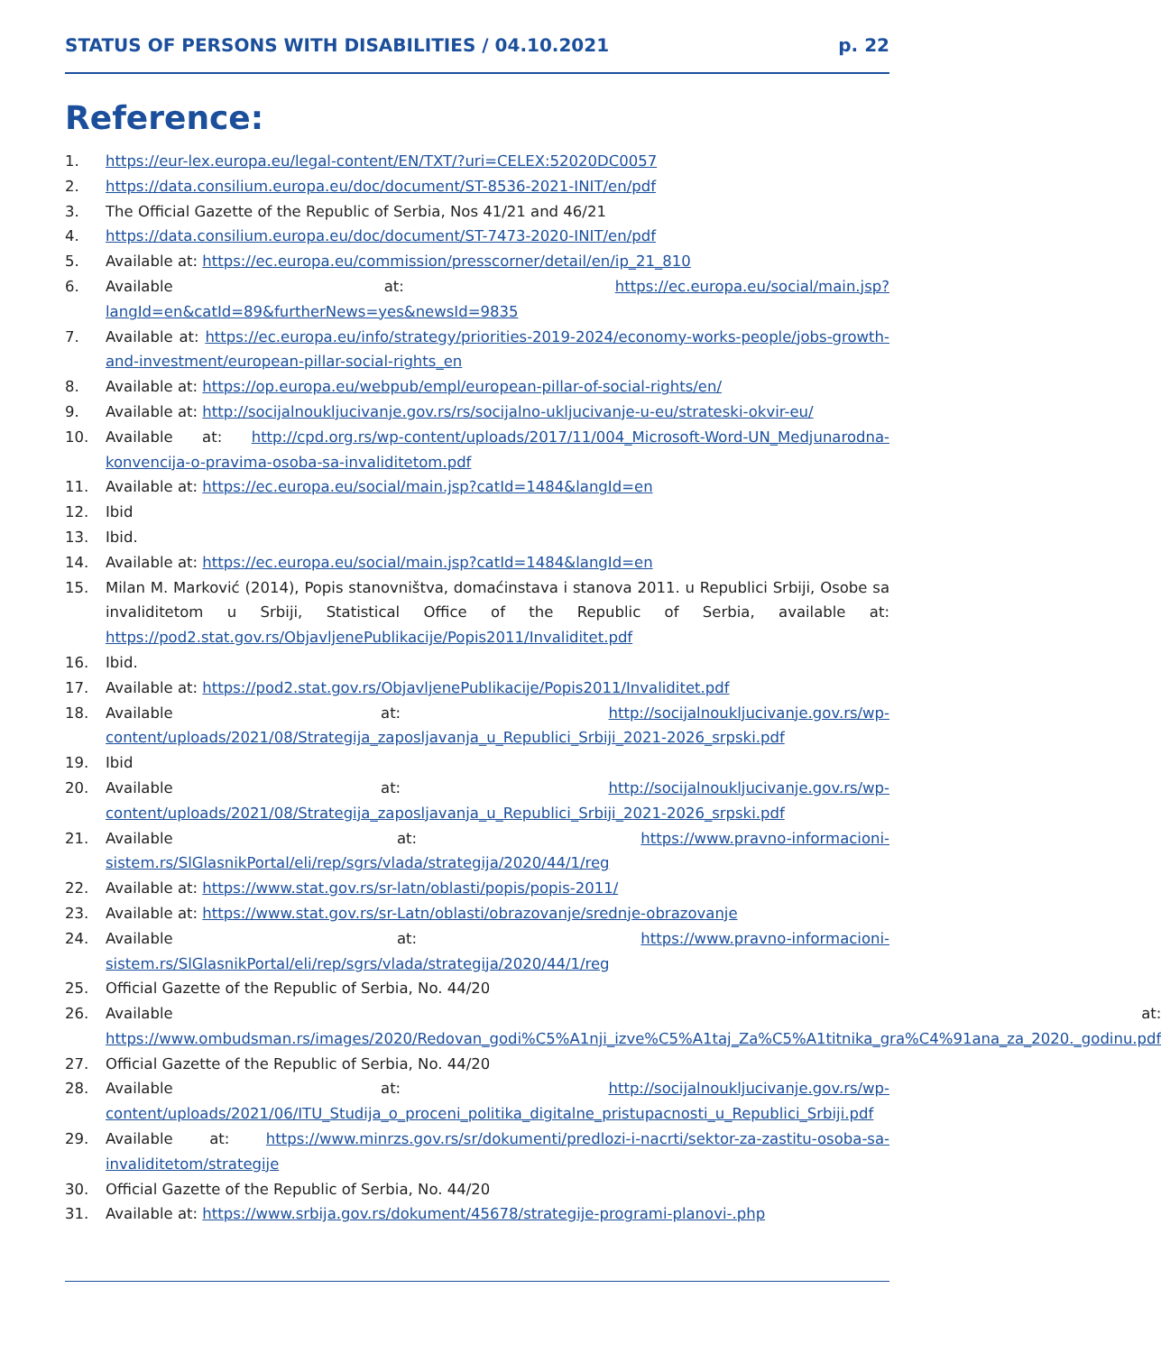STATUS OF PERSONS WITH DISABILITIES / 04.10.2021 p. 22
Reference:
1. https://eur-lex.europa.eu/legal-content/EN/TXT/?uri=CELEX:52020DC0057
2. https://data.consilium.europa.eu/doc/document/ST-8536-2021-INIT/en/pdf
3. The Official Gazette of the Republic of Serbia, Nos 41/21 and 46/21
4. https://data.consilium.europa.eu/doc/document/ST-7473-2020-INIT/en/pdf
5. Available at: https://ec.europa.eu/commission/presscorner/detail/en/ip_21_810
6. Available at: https://ec.europa.eu/social/main.jsp?langId=en&catId=89&furtherNews=yes&newsId=9835
7. Available at: https://ec.europa.eu/info/strategy/priorities-2019-2024/economy-works-people/jobs-growth-and-investment/european-pillar-social-rights_en
8. Available at: https://op.europa.eu/webpub/empl/european-pillar-of-social-rights/en/
9. Available at: http://socijalnoukljucivanje.gov.rs/rs/socijalno-ukljucivanje-u-eu/strateski-okvir-eu/
10. Available at: http://cpd.org.rs/wp-content/uploads/2017/11/004_Microsoft-Word-UN_Medjunarodna-konvencija-o-pravima-osoba-sa-invaliditetom.pdf
11. Available at: https://ec.europa.eu/social/main.jsp?catId=1484&langId=en
12. Ibid
13. Ibid.
14. Available at: https://ec.europa.eu/social/main.jsp?catId=1484&langId=en
15. Milan M. Marković (2014), Popis stanovništva, domaćinstava i stanova 2011. u Republici Srbiji, Osobe sa invaliditetom u Srbiji, Statistical Office of the Republic of Serbia, available at: https://pod2.stat.gov.rs/ObjavljenePublikacije/Popis2011/Invaliditet.pdf
16. Ibid.
17. Available at: https://pod2.stat.gov.rs/ObjavljenePublikacije/Popis2011/Invaliditet.pdf
18. Available at: http://socijalnoukljucivanje.gov.rs/wp-content/uploads/2021/08/Strategija_zaposljavanja_u_Republici_Srbiji_2021-2026_srpski.pdf
19. Ibid
20. Available at: http://socijalnoukljucivanje.gov.rs/wp-content/uploads/2021/08/Strategija_zaposljavanja_u_Republici_Srbiji_2021-2026_srpski.pdf
21. Available at: https://www.pravno-informacioni-sistem.rs/SlGlasnikPortal/eli/rep/sgrs/vlada/strategija/2020/44/1/reg
22. Available at: https://www.stat.gov.rs/sr-latn/oblasti/popis/popis-2011/
23. Available at: https://www.stat.gov.rs/sr-Latn/oblasti/obrazovanje/srednje-obrazovanje
24. Available at: https://www.pravno-informacioni-sistem.rs/SlGlasnikPortal/eli/rep/sgrs/vlada/strategija/2020/44/1/reg
25. Official Gazette of the Republic of Serbia, No. 44/20
26. Available at: https://www.ombudsman.rs/images/2020/Redovan_godi%C5%A1nji_izve%C5%A1taj_Za%C5%A1titnika_gra%C4%91ana_za_2020._godinu.pdf
27. Official Gazette of the Republic of Serbia, No. 44/20
28. Available at: http://socijalnoukljucivanje.gov.rs/wp-content/uploads/2021/06/ITU_Studija_o_proceni_politika_digitalne_pristupacnosti_u_Republici_Srbiji.pdf
29. Available at: https://www.minrzs.gov.rs/sr/dokumenti/predlozi-i-nacrti/sektor-za-zastitu-osoba-sa-invaliditetom/strategije
30. Official Gazette of the Republic of Serbia, No. 44/20
31. Available at: https://www.srbija.gov.rs/dokument/45678/strategije-programi-planovi-.php